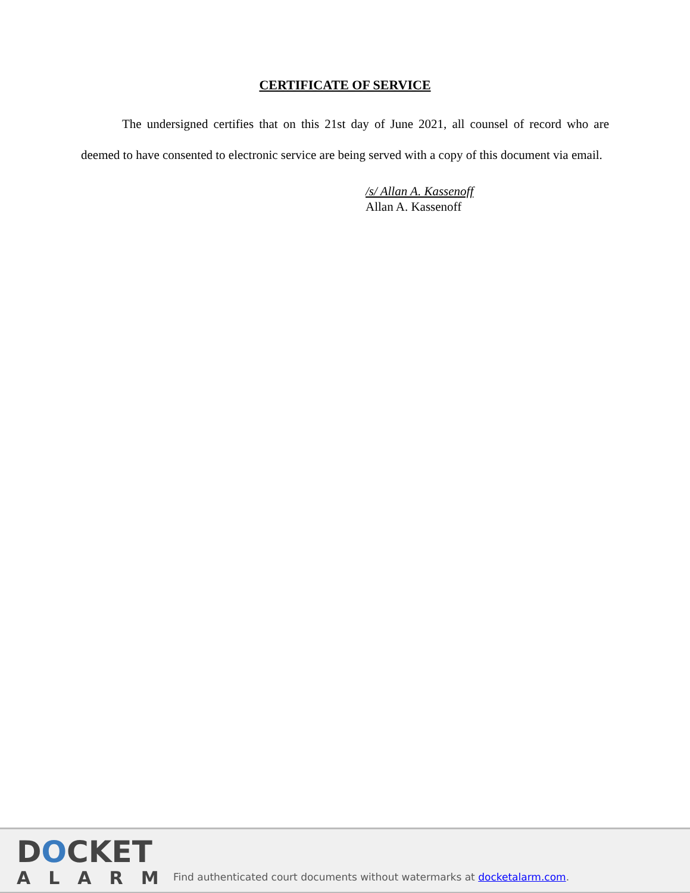CERTIFICATE OF SERVICE
The undersigned certifies that on this 21st day of June 2021, all counsel of record who are deemed to have consented to electronic service are being served with a copy of this document via email.
/s/ Allan A. Kassenoff
Allan A. Kassenoff
DOCKET
ALARM
Find authenticated court documents without watermarks at docketalarm.com.